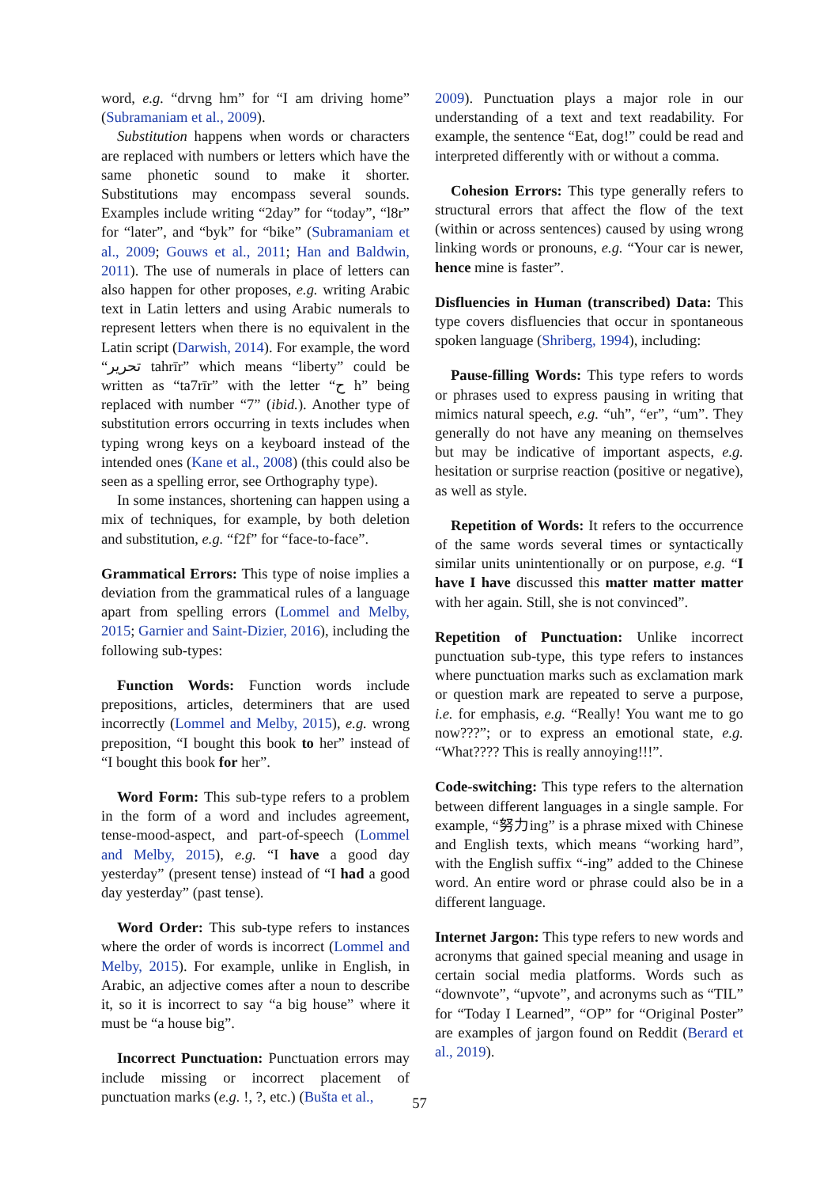word, e.g. “drvng hm” for “I am driving home” (Subramaniam et al., 2009).
Substitution happens when words or characters are replaced with numbers or letters which have the same phonetic sound to make it shorter. Substitutions may encompass several sounds. Examples include writing “2day” for “today”, “l8r” for “later”, and “byk” for “bike” (Subramaniam et al., 2009; Gouws et al., 2011; Han and Baldwin, 2011). The use of numerals in place of letters can also happen for other proposes, e.g. writing Arabic text in Latin letters and using Arabic numerals to represent letters when there is no equivalent in the Latin script (Darwish, 2014). For example, the word “تحرير tahrīr” which means “liberty” could be written as “ta7rīr” with the letter “ح h” being replaced with number “7” (ibid.). Another type of substitution errors occurring in texts includes when typing wrong keys on a keyboard instead of the intended ones (Kane et al., 2008) (this could also be seen as a spelling error, see Orthography type).
In some instances, shortening can happen using a mix of techniques, for example, by both deletion and substitution, e.g. “f2f” for “face-to-face”.
Grammatical Errors: This type of noise implies a deviation from the grammatical rules of a language apart from spelling errors (Lommel and Melby, 2015; Garnier and Saint-Dizier, 2016), including the following sub-types:
Function Words: Function words include prepositions, articles, determiners that are used incorrectly (Lommel and Melby, 2015), e.g. wrong preposition, “I bought this book to her” instead of “I bought this book for her”.
Word Form: This sub-type refers to a problem in the form of a word and includes agreement, tense-mood-aspect, and part-of-speech (Lommel and Melby, 2015), e.g. “I have a good day yesterday” (present tense) instead of “I had a good day yesterday” (past tense).
Word Order: This sub-type refers to instances where the order of words is incorrect (Lommel and Melby, 2015). For example, unlike in English, in Arabic, an adjective comes after a noun to describe it, so it is incorrect to say “a big house” where it must be “a house big”.
Incorrect Punctuation: Punctuation errors may include missing or incorrect placement of punctuation marks (e.g. !, ?, etc.) (Bušta et al.,
2009). Punctuation plays a major role in our understanding of a text and text readability. For example, the sentence “Eat, dog!” could be read and interpreted differently with or without a comma.
Cohesion Errors: This type generally refers to structural errors that affect the flow of the text (within or across sentences) caused by using wrong linking words or pronouns, e.g. “Your car is newer, hence mine is faster”.
Disfluencies in Human (transcribed) Data: This type covers disfluencies that occur in spontaneous spoken language (Shriberg, 1994), including:
Pause-filling Words: This type refers to words or phrases used to express pausing in writing that mimics natural speech, e.g. “uh”, “er”, “um”. They generally do not have any meaning on themselves but may be indicative of important aspects, e.g. hesitation or surprise reaction (positive or negative), as well as style.
Repetition of Words: It refers to the occurrence of the same words several times or syntactically similar units unintentionally or on purpose, e.g. “I have I have discussed this matter matter matter with her again. Still, she is not convinced”.
Repetition of Punctuation: Unlike incorrect punctuation sub-type, this type refers to instances where punctuation marks such as exclamation mark or question mark are repeated to serve a purpose, i.e. for emphasis, e.g. “Really! You want me to go now???”; or to express an emotional state, e.g. “What???? This is really annoying!!!”.
Code-switching: This type refers to the alternation between different languages in a single sample. For example, “努力ing” is a phrase mixed with Chinese and English texts, which means “working hard”, with the English suffix “-ing” added to the Chinese word. An entire word or phrase could also be in a different language.
Internet Jargon: This type refers to new words and acronyms that gained special meaning and usage in certain social media platforms. Words such as “downvote”, “upvote”, and acronyms such as “TIL” for “Today I Learned”, “OP” for “Original Poster” are examples of jargon found on Reddit (Berard et al., 2019).
57